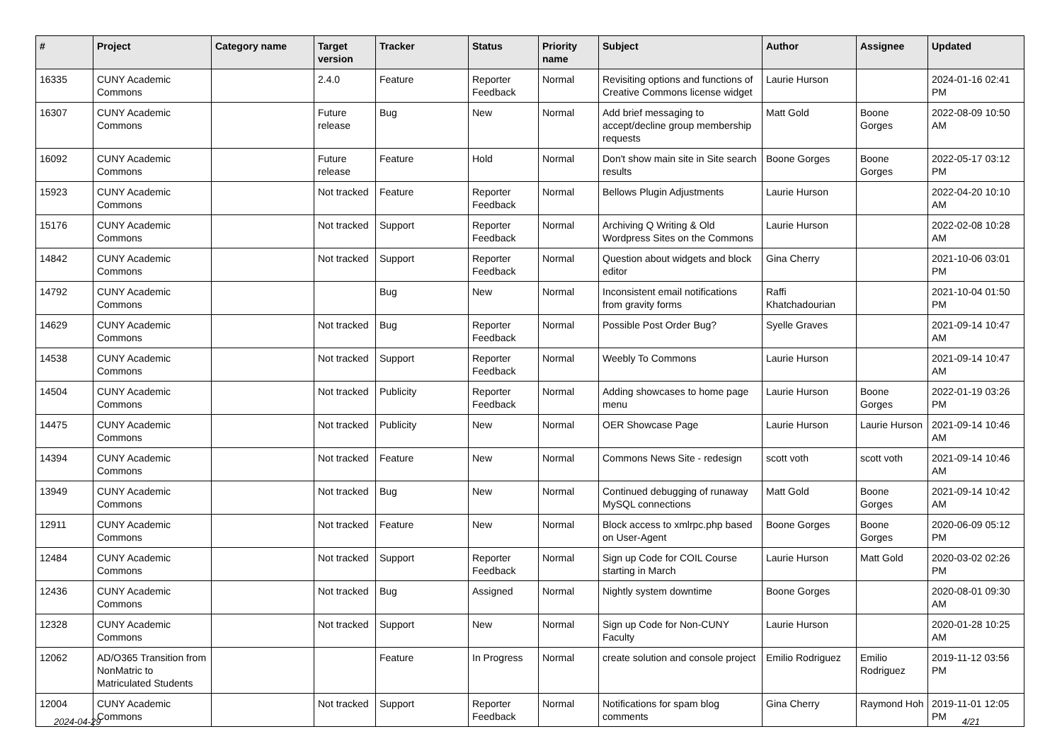| # | Project | Category name | Target version | Tracker | Status | Priority name | Subject | Author | Assignee | Updated |
| --- | --- | --- | --- | --- | --- | --- | --- | --- | --- | --- |
| 16335 | CUNY Academic Commons | | 2.4.0 | Feature | Reporter Feedback | Normal | Revisiting options and functions of Creative Commons license widget | Laurie Hurson | | 2024-01-16 02:41 PM |
| 16307 | CUNY Academic Commons | | Future release | Bug | New | Normal | Add brief messaging to accept/decline group membership requests | Matt Gold | Boone Gorges | 2022-08-09 10:50 AM |
| 16092 | CUNY Academic Commons | | Future release | Feature | Hold | Normal | Don't show main site in Site search results | Boone Gorges | Boone Gorges | 2022-05-17 03:12 PM |
| 15923 | CUNY Academic Commons | | Not tracked | Feature | Reporter Feedback | Normal | Bellows Plugin Adjustments | Laurie Hurson | | 2022-04-20 10:10 AM |
| 15176 | CUNY Academic Commons | | Not tracked | Support | Reporter Feedback | Normal | Archiving Q Writing & Old Wordpress Sites on the Commons | Laurie Hurson | | 2022-02-08 10:28 AM |
| 14842 | CUNY Academic Commons | | Not tracked | Support | Reporter Feedback | Normal | Question about widgets and block editor | Gina Cherry | | 2021-10-06 03:01 PM |
| 14792 | CUNY Academic Commons | | | Bug | New | Normal | Inconsistent email notifications from gravity forms | Raffi Khatchadourian | | 2021-10-04 01:50 PM |
| 14629 | CUNY Academic Commons | | Not tracked | Bug | Reporter Feedback | Normal | Possible Post Order Bug? | Syelle Graves | | 2021-09-14 10:47 AM |
| 14538 | CUNY Academic Commons | | Not tracked | Support | Reporter Feedback | Normal | Weebly To Commons | Laurie Hurson | | 2021-09-14 10:47 AM |
| 14504 | CUNY Academic Commons | | Not tracked | Publicity | Reporter Feedback | Normal | Adding showcases to home page menu | Laurie Hurson | Boone Gorges | 2022-01-19 03:26 PM |
| 14475 | CUNY Academic Commons | | Not tracked | Publicity | New | Normal | OER Showcase Page | Laurie Hurson | Laurie Hurson | 2021-09-14 10:46 AM |
| 14394 | CUNY Academic Commons | | Not tracked | Feature | New | Normal | Commons News Site - redesign | scott voth | scott voth | 2021-09-14 10:46 AM |
| 13949 | CUNY Academic Commons | | Not tracked | Bug | New | Normal | Continued debugging of runaway MySQL connections | Matt Gold | Boone Gorges | 2021-09-14 10:42 AM |
| 12911 | CUNY Academic Commons | | Not tracked | Feature | New | Normal | Block access to xmlrpc.php based on User-Agent | Boone Gorges | Boone Gorges | 2020-06-09 05:12 PM |
| 12484 | CUNY Academic Commons | | Not tracked | Support | Reporter Feedback | Normal | Sign up Code for COIL Course starting in March | Laurie Hurson | Matt Gold | 2020-03-02 02:26 PM |
| 12436 | CUNY Academic Commons | | Not tracked | Bug | Assigned | Normal | Nightly system downtime | Boone Gorges | | 2020-08-01 09:30 AM |
| 12328 | CUNY Academic Commons | | Not tracked | Support | New | Normal | Sign up Code for Non-CUNY Faculty | Laurie Hurson | | 2020-01-28 10:25 AM |
| 12062 | AD/O365 Transition from NonMatric to Matriculated Students | | | Feature | In Progress | Normal | create solution and console project | Emilio Rodriguez | Emilio Rodriguez | 2019-11-12 03:56 PM |
| 12004 | CUNY Academic Commons | | Not tracked | Support | Reporter Feedback | Normal | Notifications for spam blog comments | Gina Cherry | Raymond Hoh | 2019-11-01 12:05 PM |
2024-04-29 4/21